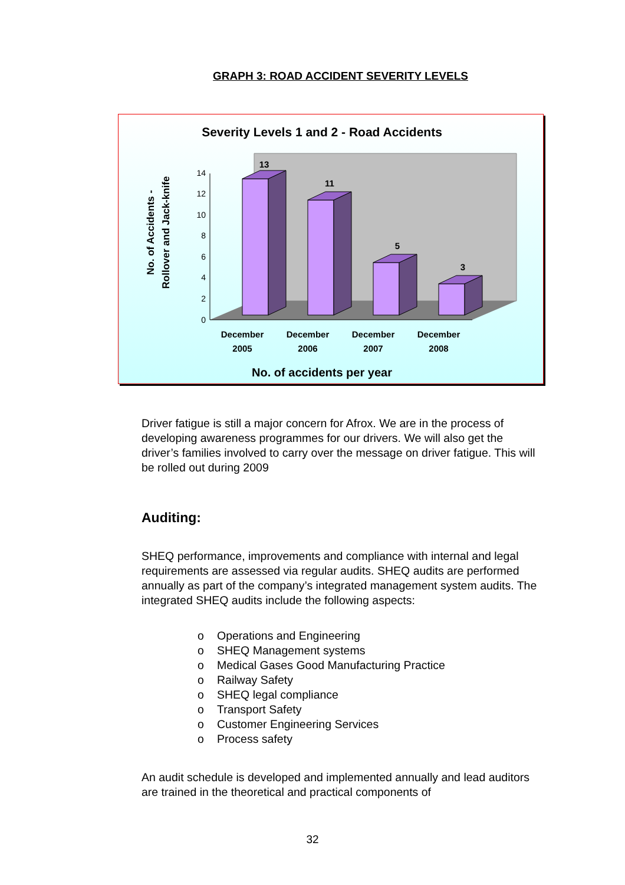GRAPH 3: ROAD ACCIDENT SEVERITY LEVELS
Severity Levels 1 and 2 - Road Accidents
0
2
4
6
8
10
12
14
13
11
5
3
December
2005
December
2006
December
2007
December
2008
No. of accidents per year
No. of Accidents -
Rollover and Jack-knife
Driver fatigue is still a major concern for Afrox. We are in the process of developing awareness programmes for our drivers. We will also get the driver’s families involved to carry over the message on driver fatigue. This will be rolled out during 2009
Auditing:
SHEQ performance, improvements and compliance with internal and legal requirements are assessed via regular audits. SHEQ audits are performed annually as part of the company’s integrated management system audits. The integrated SHEQ audits include the following aspects:
o Operations and Engineering
o SHEQ Management systems
o Medical Gases Good Manufacturing Practice
o Railway Safety
o SHEQ legal compliance
o Transport Safety
o Customer Engineering Services
o Process safety
An audit schedule is developed and implemented annually and lead auditors are trained in the theoretical and practical components of
32